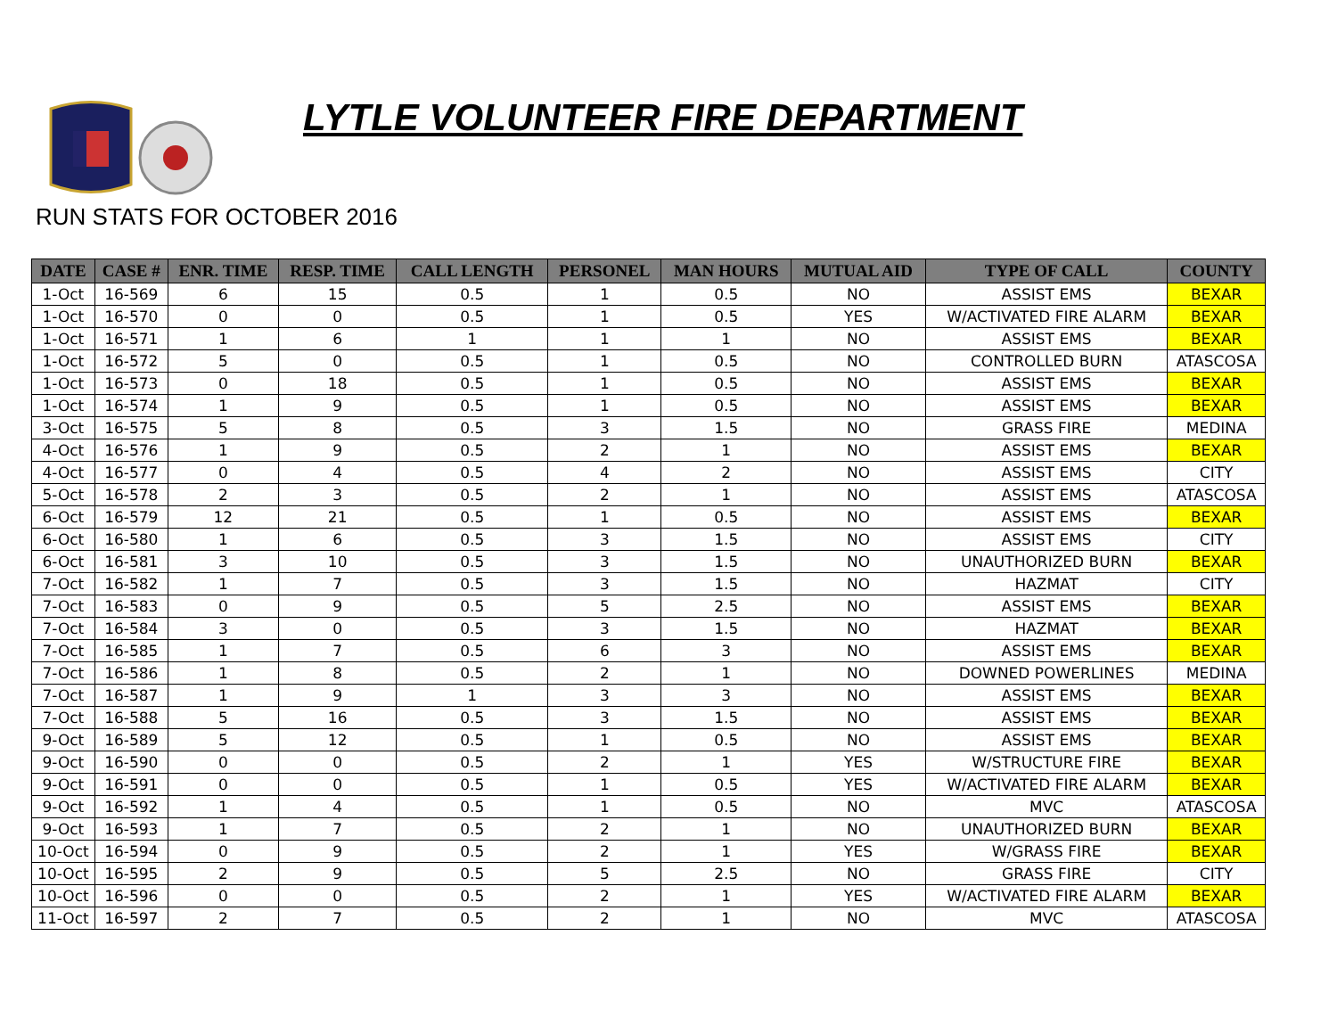LYTLE VOLUNTEER FIRE DEPARTMENT
RUN STATS FOR OCTOBER 2016
| DATE | CASE # | ENR. TIME | RESP. TIME | CALL LENGTH | PERSONEL | MAN HOURS | MUTUAL AID | TYPE OF CALL | COUNTY |
| --- | --- | --- | --- | --- | --- | --- | --- | --- | --- |
| 1-Oct | 16-569 | 6 | 15 | 0.5 | 1 | 0.5 | NO | ASSIST EMS | BEXAR |
| 1-Oct | 16-570 | 0 | 0 | 0.5 | 1 | 0.5 | YES | W/ACTIVATED FIRE ALARM | BEXAR |
| 1-Oct | 16-571 | 1 | 6 | 1 | 1 | 1 | NO | ASSIST EMS | BEXAR |
| 1-Oct | 16-572 | 5 | 0 | 0.5 | 1 | 0.5 | NO | CONTROLLED BURN | ATASCOSA |
| 1-Oct | 16-573 | 0 | 18 | 0.5 | 1 | 0.5 | NO | ASSIST EMS | BEXAR |
| 1-Oct | 16-574 | 1 | 9 | 0.5 | 1 | 0.5 | NO | ASSIST EMS | BEXAR |
| 3-Oct | 16-575 | 5 | 8 | 0.5 | 3 | 1.5 | NO | GRASS FIRE | MEDINA |
| 4-Oct | 16-576 | 1 | 9 | 0.5 | 2 | 1 | NO | ASSIST EMS | BEXAR |
| 4-Oct | 16-577 | 0 | 4 | 0.5 | 4 | 2 | NO | ASSIST EMS | CITY |
| 5-Oct | 16-578 | 2 | 3 | 0.5 | 2 | 1 | NO | ASSIST EMS | ATASCOSA |
| 6-Oct | 16-579 | 12 | 21 | 0.5 | 1 | 0.5 | NO | ASSIST EMS | BEXAR |
| 6-Oct | 16-580 | 1 | 6 | 0.5 | 3 | 1.5 | NO | ASSIST EMS | CITY |
| 6-Oct | 16-581 | 3 | 10 | 0.5 | 3 | 1.5 | NO | UNAUTHORIZED BURN | BEXAR |
| 7-Oct | 16-582 | 1 | 7 | 0.5 | 3 | 1.5 | NO | HAZMAT | CITY |
| 7-Oct | 16-583 | 0 | 9 | 0.5 | 5 | 2.5 | NO | ASSIST EMS | BEXAR |
| 7-Oct | 16-584 | 3 | 0 | 0.5 | 3 | 1.5 | NO | HAZMAT | BEXAR |
| 7-Oct | 16-585 | 1 | 7 | 0.5 | 6 | 3 | NO | ASSIST EMS | BEXAR |
| 7-Oct | 16-586 | 1 | 8 | 0.5 | 2 | 1 | NO | DOWNED POWERLINES | MEDINA |
| 7-Oct | 16-587 | 1 | 9 | 1 | 3 | 3 | NO | ASSIST EMS | BEXAR |
| 7-Oct | 16-588 | 5 | 16 | 0.5 | 3 | 1.5 | NO | ASSIST EMS | BEXAR |
| 9-Oct | 16-589 | 5 | 12 | 0.5 | 1 | 0.5 | NO | ASSIST EMS | BEXAR |
| 9-Oct | 16-590 | 0 | 0 | 0.5 | 2 | 1 | YES | W/STRUCTURE FIRE | BEXAR |
| 9-Oct | 16-591 | 0 | 0 | 0.5 | 1 | 0.5 | YES | W/ACTIVATED FIRE ALARM | BEXAR |
| 9-Oct | 16-592 | 1 | 4 | 0.5 | 1 | 0.5 | NO | MVC | ATASCOSA |
| 9-Oct | 16-593 | 1 | 7 | 0.5 | 2 | 1 | NO | UNAUTHORIZED BURN | BEXAR |
| 10-Oct | 16-594 | 0 | 9 | 0.5 | 2 | 1 | YES | W/GRASS FIRE | BEXAR |
| 10-Oct | 16-595 | 2 | 9 | 0.5 | 5 | 2.5 | NO | GRASS FIRE | CITY |
| 10-Oct | 16-596 | 0 | 0 | 0.5 | 2 | 1 | YES | W/ACTIVATED FIRE ALARM | BEXAR |
| 11-Oct | 16-597 | 2 | 7 | 0.5 | 2 | 1 | NO | MVC | ATASCOSA |